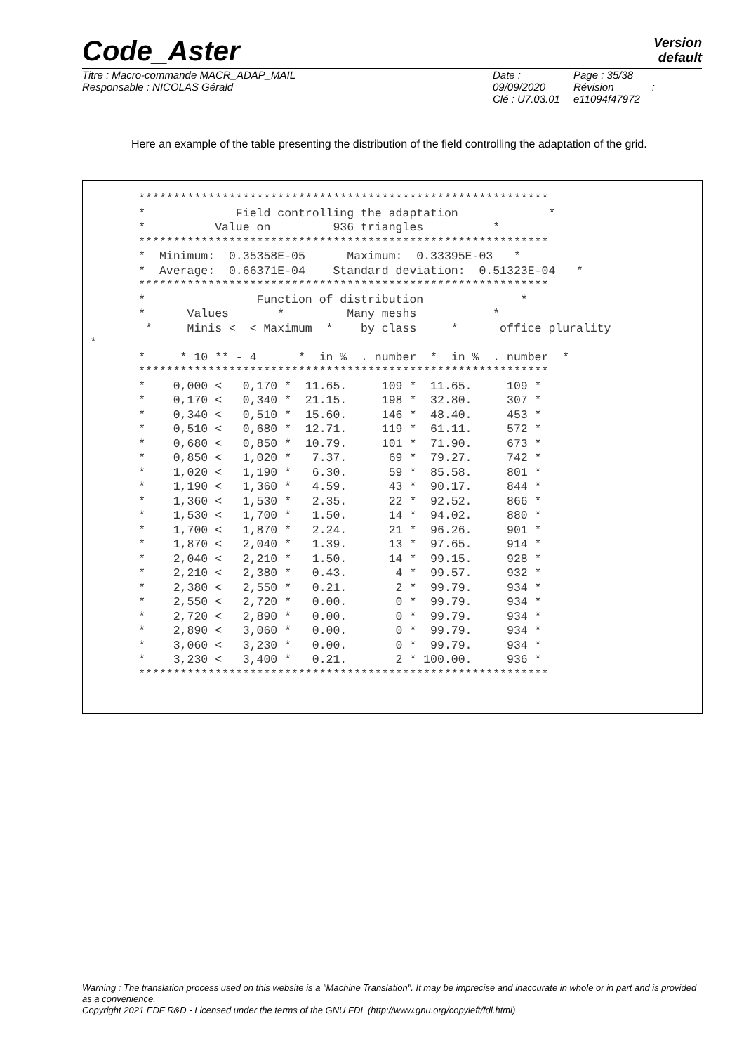Code_Aster
Version
default
Titre : Macro-commande MACR_ADAP_MAIL
Responsable : NICOLAS Gérald
Date : 09/09/2020
Clé : U7.03.01
Page : 35/38
Révision :
e11094f47972
Here an example of the table presenting the distribution of the field controlling the adaptation of the grid.
        ***********************************************************
        *             Field controlling the adaptation             *
        *          Value on         936 triangles          *
        ***********************************************************
        *  Minimum:  0.35358E-05      Maximum:  0.33395E-03   *
        *  Average:  0.66371E-04    Standard deviation:  0.51323E-04   *
        ***********************************************************
        *                Function of distribution              *
        *      Values       *         Many meshs           *
         *     Minis <  < Maximum  *    by class     *      office plurality
 *
        *     * 10 ** - 4      *  in %  . number  *  in %  . number  *
        ***********************************************************
        *    0,000 <   0,170 *  11.65.     109 *  11.65.     109 *
        *    0,170 <   0,340 *  21.15.     198 *  32.80.     307 *
        *    0,340 <   0,510 *  15.60.     146 *  48.40.     453 *
        *    0,510 <   0,680 *  12.71.     119 *  61.11.     572 *
        *    0,680 <   0,850 *  10.79.     101 *  71.90.     673 *
        *    0,850 <   1,020 *   7.37.      69 *  79.27.     742 *
        *    1,020 <   1,190 *   6.30.      59 *  85.58.     801 *
        *    1,190 <   1,360 *   4.59.      43 *  90.17.     844 *
        *    1,360 <   1,530 *   2.35.      22 *  92.52.     866 *
        *    1,530 <   1,700 *   1.50.      14 *  94.02.     880 *
        *    1,700 <   1,870 *   2.24.      21 *  96.26.     901 *
        *    1,870 <   2,040 *   1.39.      13 *  97.65.     914 *
        *    2,040 <   2,210 *   1.50.      14 *  99.15.     928 *
        *    2,210 <   2,380 *   0.43.       4 *  99.57.     932 *
        *    2,380 <   2,550 *   0.21.       2 *  99.79.     934 *
        *    2,550 <   2,720 *   0.00.       0 *  99.79.     934 *
        *    2,720 <   2,890 *   0.00.       0 *  99.79.     934 *
        *    2,890 <   3,060 *   0.00.       0 *  99.79.     934 *
        *    3,060 <   3,230 *   0.00.       0 *  99.79.     934 *
        *    3,230 <   3,400 *   0.21.       2 * 100.00.     936 *
        ***********************************************************
Warning : The translation process used on this website is a "Machine Translation". It may be imprecise and inaccurate in whole or in part and is provided as a convenience.
Copyright 2021 EDF R&D - Licensed under the terms of the GNU FDL (http://www.gnu.org/copyleft/fdl.html)